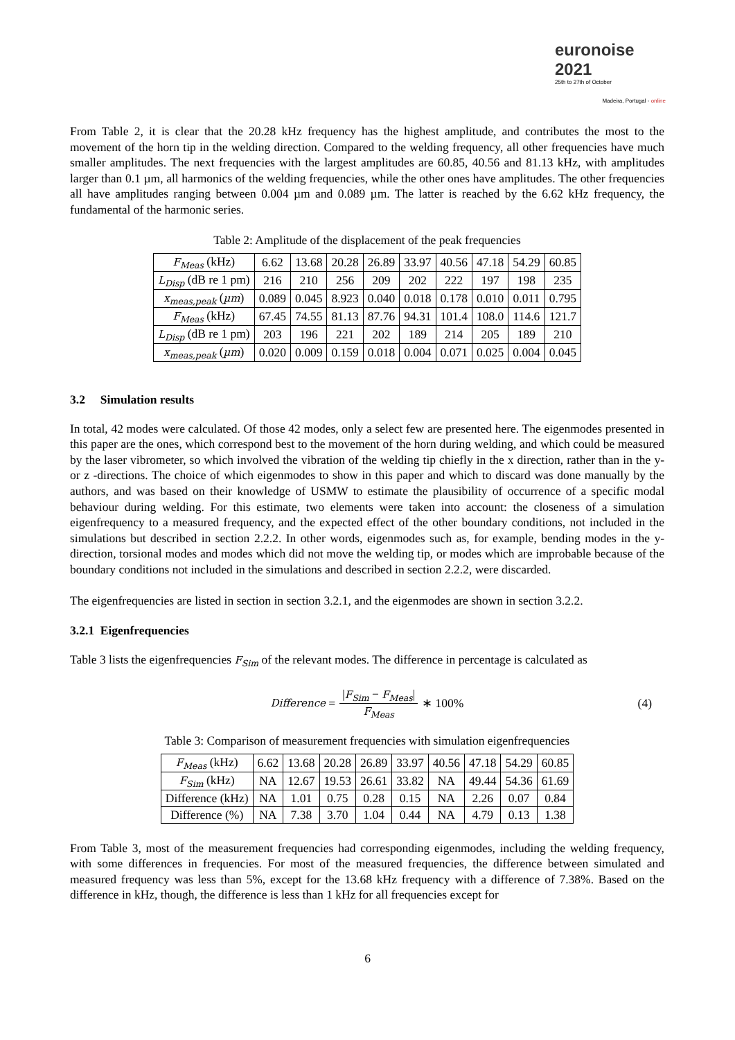euronoise 2021
25th to 27th of October
Madeira, Portugal - online
From Table 2, it is clear that the 20.28 kHz frequency has the highest amplitude, and contributes the most to the movement of the horn tip in the welding direction. Compared to the welding frequency, all other frequencies have much smaller amplitudes. The next frequencies with the largest amplitudes are 60.85, 40.56 and 81.13 kHz, with amplitudes larger than 0.1 µm, all harmonics of the welding frequencies, while the other ones have amplitudes. The other frequencies all have amplitudes ranging between 0.004 µm and 0.089 µm. The latter is reached by the 6.62 kHz frequency, the fundamental of the harmonic series.
Table 2: Amplitude of the displacement of the peak frequencies
| F<sub>Meas</sub> (kHz) | 6.62 | 13.68 | 20.28 | 26.89 | 33.97 | 40.56 | 47.18 | 54.29 | 60.85 |
| L<sub>Disp</sub> (dB re 1 pm) | 216 | 210 | 256 | 209 | 202 | 222 | 197 | 198 | 235 |
| x<sub>meas,peak</sub> ( µm ) | 0.089 | 0.045 | 8.923 | 0.040 | 0.018 | 0.178 | 0.010 | 0.011 | 0.795 |
| F<sub>Meas</sub> (kHz) | 67.45 | 74.55 | 81.13 | 87.76 | 94.31 | 101.4 | 108.0 | 114.6 | 121.7 |
| L<sub>Disp</sub> (dB re 1 pm) | 203 | 196 | 221 | 202 | 189 | 214 | 205 | 189 | 210 |
| x<sub>meas,peak</sub> ( µm ) | 0.020 | 0.009 | 0.159 | 0.018 | 0.004 | 0.071 | 0.025 | 0.004 | 0.045 |
3.2 Simulation results
In total, 42 modes were calculated. Of those 42 modes, only a select few are presented here. The eigenmodes presented in this paper are the ones, which correspond best to the movement of the horn during welding, and which could be measured by the laser vibrometer, so which involved the vibration of the welding tip chiefly in the x direction, rather than in the y- or z -directions. The choice of which eigenmodes to show in this paper and which to discard was done manually by the authors, and was based on their knowledge of USMW to estimate the plausibility of occurrence of a specific modal behaviour during welding. For this estimate, two elements were taken into account: the closeness of a simulation eigenfrequency to a measured frequency, and the expected effect of the other boundary conditions, not included in the simulations but described in section 2.2.2. In other words, eigenmodes such as, for example, bending modes in the y-direction, torsional modes and modes which did not move the welding tip, or modes which are improbable because of the boundary conditions not included in the simulations and described in section 2.2.2, were discarded.
The eigenfrequencies are listed in section in section 3.2.1, and the eigenmodes are shown in section 3.2.2.
3.2.1 Eigenfrequencies
Table 3 lists the eigenfrequencies F<sub>Sim</sub> of the relevant modes. The difference in percentage is calculated as
Difference = |F<sub>Sim</sub> − F<sub>Meas</sub>| F<sub>Meas</sub> ∗ 100% (4)
Table 3: Comparison of measurement frequencies with simulation eigenfrequencies
| F<sub>Meas</sub> (kHz) | 6.62 | 13.68 | 20.28 | 26.89 | 33.97 | 40.56 | 47.18 | 54.29 | 60.85 |
| F<sub>Sim</sub> (kHz) | NA | 12.67 | 19.53 | 26.61 | 33.82 | NA | 49.44 | 54.36 | 61.69 |
| Difference (kHz) | NA | 1.01 | 0.75 | 0.28 | 0.15 | NA | 2.26 | 0.07 | 0.84 |
| Difference (%) | NA | 7.38 | 3.70 | 1.04 | 0.44 | NA | 4.79 | 0.13 | 1.38 |
From Table 3, most of the measurement frequencies had corresponding eigenmodes, including the welding frequency, with some differences in frequencies. For most of the measured frequencies, the difference between simulated and measured frequency was less than 5%, except for the 13.68 kHz frequency with a difference of 7.38%. Based on the difference in kHz, though, the difference is less than 1 kHz for all frequencies except for
6